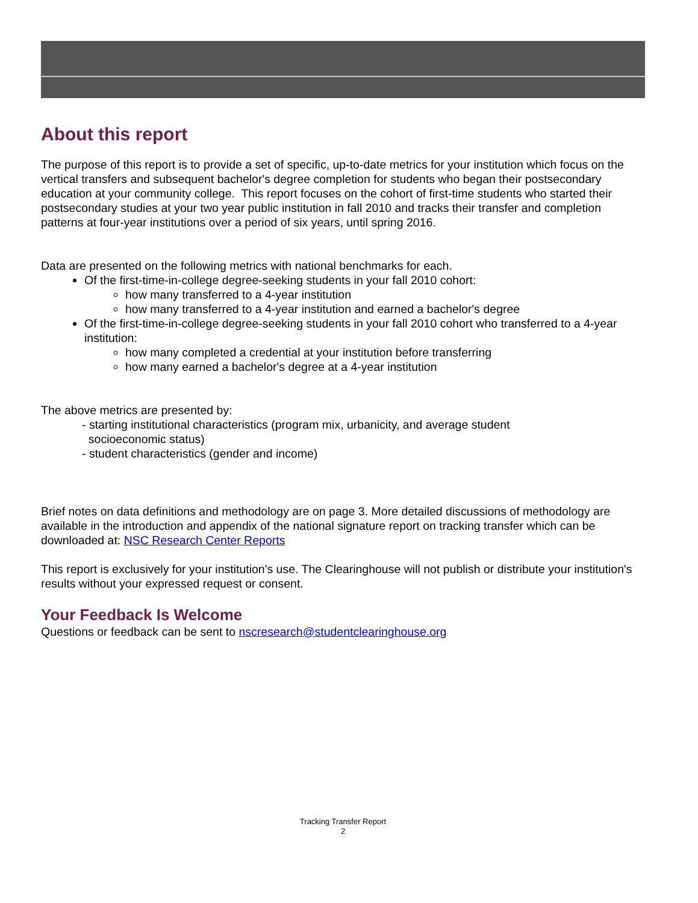About this report
The purpose of this report is to provide a set of specific, up-to-date metrics for your institution which focus on the vertical transfers and subsequent bachelor's degree completion for students who began their postsecondary education at your community college. This report focuses on the cohort of first-time students who started their postsecondary studies at your two year public institution in fall 2010 and tracks their transfer and completion patterns at four-year institutions over a period of six years, until spring 2016.
Data are presented on the following metrics with national benchmarks for each.
Of the first-time-in-college degree-seeking students in your fall 2010 cohort:
how many transferred to a 4-year institution
how many transferred to a 4-year institution and earned a bachelor's degree
Of the first-time-in-college degree-seeking students in your fall 2010 cohort who transferred to a 4-year institution:
how many completed a credential at your institution before transferring
how many earned a bachelor's degree at a 4-year institution
The above metrics are presented by:
- starting institutional characteristics (program mix, urbanicity, and average student
socioeconomic status)
- student characteristics (gender and income)
Brief notes on data definitions and methodology are on page 3. More detailed discussions of methodology are available in the introduction and appendix of the national signature report on tracking transfer which can be downloaded at: NSC Research Center Reports
This report is exclusively for your institution's use. The Clearinghouse will not publish or distribute your institution's results without your expressed request or consent.
Your Feedback Is Welcome
Questions or feedback can be sent to nscresearch@studentclearinghouse.org
Tracking Transfer Report
2